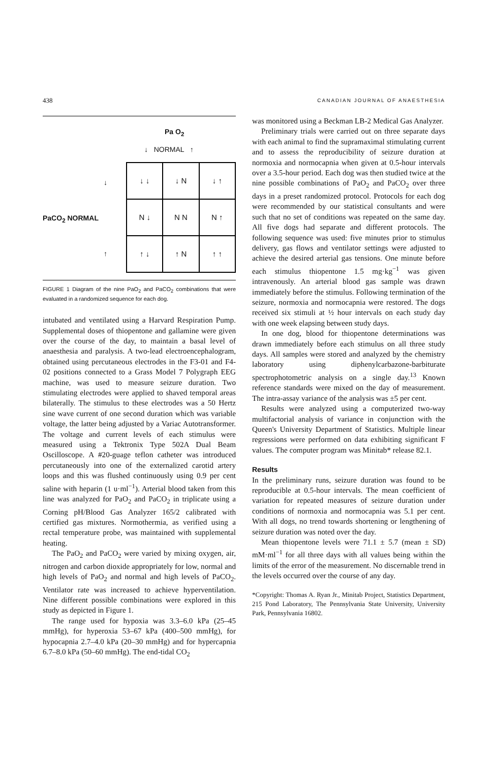438 CANADIAN JOURNAL OF ANAESTHESIA
Pa O<sub>2</sub>
↓ NORMAL ↑
↓
PaCO<sub>2</sub> NORMAL
↑
| ↓ ↓ | ↓ N | ↓ ↑ |
| N ↓ | N N | N ↑ |
| ↑ ↓ | ↑ N | ↑ ↑ |
FIGURE 1 Diagram of the nine PaO<sub>2</sub> and PaCO<sub>2</sub> combinations that were evaluated in a randomized sequence for each dog.
intubated and ventilated using a Harvard Respiration Pump. Supplemental doses of thiopentone and gallamine were given over the course of the day, to maintain a basal level of anaesthesia and paralysis. A two-lead electroencephalogram, obtained using percutaneous electrodes in the F3-01 and F4-02 positions connected to a Grass Model 7 Polygraph EEG machine, was used to measure seizure duration. Two stimulating electrodes were applied to shaved temporal areas bilaterally. The stimulus to these electrodes was a 50 Hertz sine wave current of one second duration which was variable voltage, the latter being adjusted by a Variac Autotransformer. The voltage and current levels of each stimulus were measured using a Tektronix Type 502A Dual Beam Oscilloscope. A #20-guage teflon catheter was introduced percutaneously into one of the externalized carotid artery loops and this was flushed continuously using 0.9 per cent saline with heparin (1 u·ml<sup>−1</sup>). Arterial blood taken from this line was analyzed for PaO<sub>2</sub> and PaCO<sub>2</sub> in triplicate using a Corning pH/Blood Gas Analyzer 165/2 calibrated with certified gas mixtures. Normothermia, as verified using a rectal temperature probe, was maintained with supplemental heating.
The PaO<sub>2</sub> and PaCO<sub>2</sub> were varied by mixing oxygen, air, nitrogen and carbon dioxide appropriately for low, normal and high levels of PaO<sub>2</sub> and normal and high levels of PaCO<sub>2</sub>. Ventilator rate was increased to achieve hyperventilation. Nine different possible combinations were explored in this study as depicted in Figure 1.
The range used for hypoxia was 3.3–6.0 kPa (25–45 mmHg), for hyperoxia 53–67 kPa (400–500 mmHg), for hypocapnia 2.7–4.0 kPa (20–30 mmHg) and for hypercapnia 6.7–8.0 kPa (50–60 mmHg). The end-tidal CO<sub>2</sub>
was monitored using a Beckman LB-2 Medical Gas Analyzer.
Preliminary trials were carried out on three separate days with each animal to find the supramaximal stimulating current and to assess the reproducibility of seizure duration at normoxia and normocapnia when given at 0.5-hour intervals over a 3.5-hour period. Each dog was then studied twice at the nine possible combinations of PaO<sub>2</sub> and PaCO<sub>2</sub> over three days in a preset randomized protocol. Protocols for each dog were recommended by our statistical consultants and were such that no set of conditions was repeated on the same day. All five dogs had separate and different protocols. The following sequence was used: five minutes prior to stimulus delivery, gas flows and ventilator settings were adjusted to achieve the desired arterial gas tensions. One minute before each stimulus thiopentone 1.5 mg·kg<sup>−1</sup> was given intravenously. An arterial blood gas sample was drawn immediately before the stimulus. Following termination of the seizure, normoxia and normocapnia were restored. The dogs received six stimuli at ½ hour intervals on each study day with one week elapsing between study days.
In one dog, blood for thiopentone determinations was drawn immediately before each stimulus on all three study days. All samples were stored and analyzed by the chemistry laboratory using diphenylcarbazone-barbiturate spectrophotometric analysis on a single day.<sup>13</sup> Known reference standards were mixed on the day of measurement. The intra-assay variance of the analysis was ±5 per cent.
Results were analyzed using a computerized two-way multifactorial analysis of variance in conjunction with the Queen's University Department of Statistics. Multiple linear regressions were performed on data exhibiting significant F values. The computer program was Minitab* release 82.1.
Results
In the preliminary runs, seizure duration was found to be reproducible at 0.5-hour intervals. The mean coefficient of variation for repeated measures of seizure duration under conditions of normoxia and normocapnia was 5.1 per cent. With all dogs, no trend towards shortening or lengthening of seizure duration was noted over the day.
Mean thiopentone levels were 71.1 ± 5.7 (mean ± SD) mM·ml<sup>−1</sup> for all three days with all values being within the limits of the error of the measurement. No discernable trend in the levels occurred over the course of any day.
*Copyright: Thomas A. Ryan Jr., Minitab Project, Statistics Department, 215 Pond Laboratory, The Pennsylvania State University, University Park, Pennsylvania 16802.